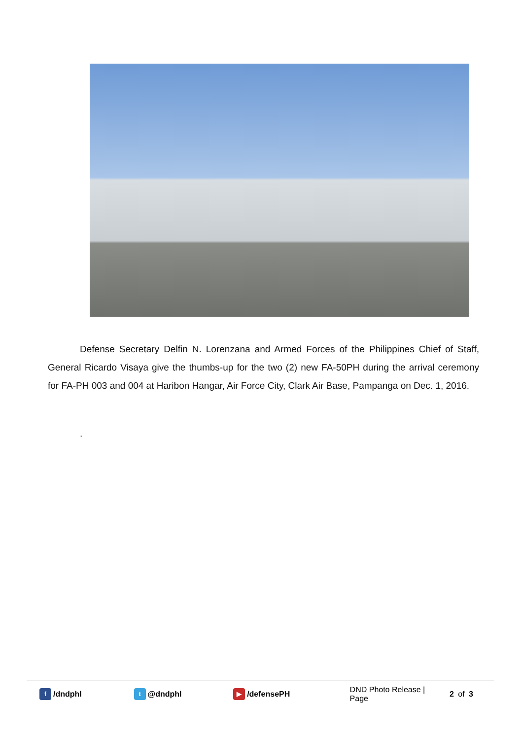Defense Secretary Delfin N. Lorenzana and Armed Forces of the Philippines Chief of Staff, General Ricardo Visaya give the thumbs-up for the two (2) new FA-50PH during the arrival ceremony for FA-PH 003 and 004 at Haribon Hangar, Air Force City, Clark Air Base, Pampanga on Dec. 1, 2016.
.
f /dndphl
t @dndphl
▶ /defensePH DND Photo Release | Page 2 of 3